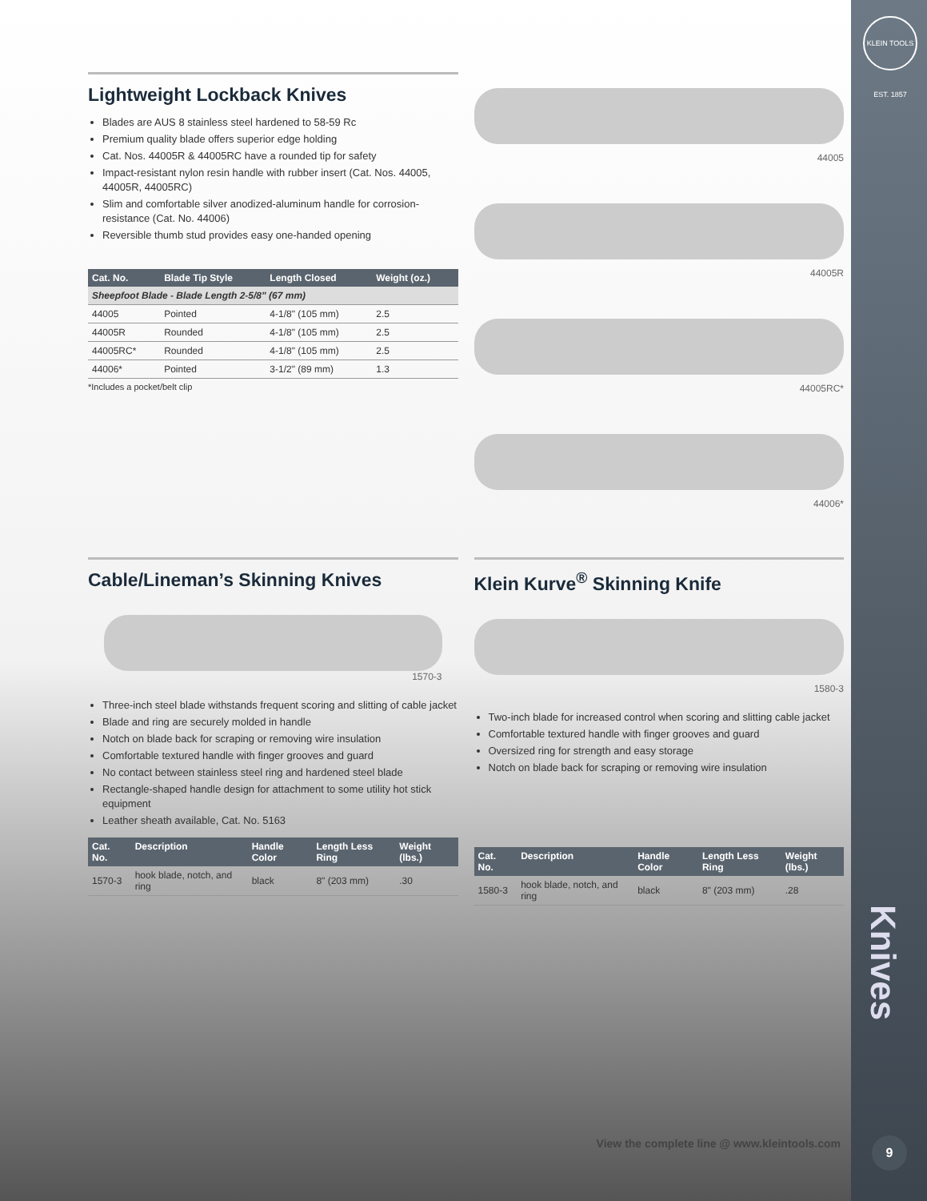KLEIN TOOLS EST. 1857
Knives
9
Lightweight Lockback Knives
Blades are AUS 8 stainless steel hardened to 58-59 Rc
Premium quality blade offers superior edge holding
Cat. Nos. 44005R & 44005RC have a rounded tip for safety
Impact-resistant nylon resin handle with rubber insert (Cat. Nos. 44005, 44005R, 44005RC)
Slim and comfortable silver anodized-aluminum handle for corrosion-resistance (Cat. No. 44006)
Reversible thumb stud provides easy one-handed opening
| Cat. No. | Blade Tip Style | Length Closed | Weight (oz.) |
| --- | --- | --- | --- |
| Sheepfoot Blade - Blade Length 2-5/8" (67 mm) | | | |
| 44005 | Pointed | 4-1/8" (105 mm) | 2.5 |
| 44005R | Rounded | 4-1/8" (105 mm) | 2.5 |
| 44005RC* | Rounded | 4-1/8" (105 mm) | 2.5 |
| 44006* | Pointed | 3-1/2" (89 mm) | 1.3 |
*Includes a pocket/belt clip
44005
44005R
44005RC*
44006*
Cable/Lineman’s Skinning Knives
1570-3
Three-inch steel blade withstands frequent scoring and slitting of cable jacket
Blade and ring are securely molded in handle
Notch on blade back for scraping or removing wire insulation
Comfortable textured handle with finger grooves and guard
No contact between stainless steel ring and hardened steel blade
Rectangle-shaped handle design for attachment to some utility hot stick equipment
Leather sheath available, Cat. No. 5163
| Cat. No. | Description | Handle Color | Length Less Ring | Weight (lbs.) |
| --- | --- | --- | --- | --- |
| 1570-3 | hook blade, notch, and ring | black | 8" (203 mm) | .30 |
Klein Kurve<sup>®</sup> Skinning Knife
1580-3
Two-inch blade for increased control when scoring and slitting cable jacket
Comfortable textured handle with finger grooves and guard
Oversized ring for strength and easy storage
Notch on blade back for scraping or removing wire insulation
| Cat. No. | Description | Handle Color | Length Less Ring | Weight (lbs.) |
| --- | --- | --- | --- | --- |
| 1580-3 | hook blade, notch, and ring | black | 8" (203 mm) | .28 |
View the complete line @ www.kleintools.com